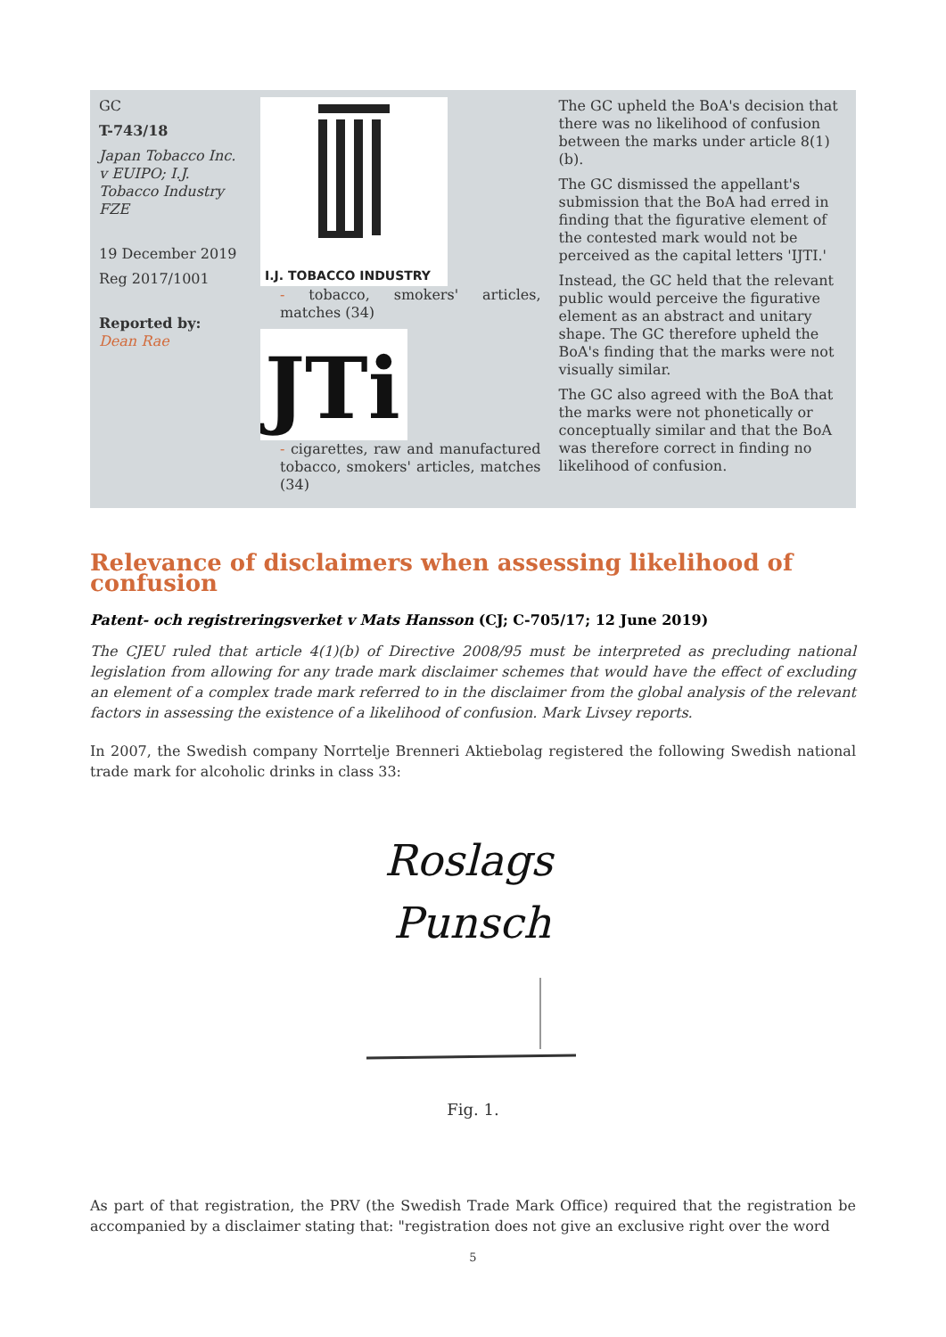| GC T-743/18 Japan Tobacco Inc. v EUIPO; I.J. Tobacco Industry FZE 19 December 2019 Reg 2017/1001 Reported by: Dean Rae | I.J. TOBACCO INDUSTRY - tobacco, smokers' articles, matches (34) JTi - cigarettes, raw and manufactured tobacco, smokers' articles, matches (34) | The GC upheld the BoA's decision that there was no likelihood of confusion between the marks under article 8(1)(b). The GC dismissed the appellant's submission that the BoA had erred in finding that the figurative element of the contested mark would not be perceived as the capital letters 'IJTI.' Instead, the GC held that the relevant public would perceive the figurative element as an abstract and unitary shape. The GC therefore upheld the BoA's finding that the marks were not visually similar. The GC also agreed with the BoA that the marks were not phonetically or conceptually similar and that the BoA was therefore correct in finding no likelihood of confusion. |
Relevance of disclaimers when assessing likelihood of confusion
Patent- och registreringsverket v Mats Hansson (CJ; C-705/17; 12 June 2019)
The CJEU ruled that article 4(1)(b) of Directive 2008/95 must be interpreted as precluding national legislation from allowing for any trade mark disclaimer schemes that would have the effect of excluding an element of a complex trade mark referred to in the disclaimer from the global analysis of the relevant factors in assessing the existence of a likelihood of confusion. Mark Livsey reports.
In 2007, the Swedish company Norrtelje Brenneri Aktiebolag registered the following Swedish national trade mark for alcoholic drinks in class 33:
Roslags
Punsch
Fig. 1.
As part of that registration, the PRV (the Swedish Trade Mark Office) required that the registration be accompanied by a disclaimer stating that: "registration does not give an exclusive right over the word
5